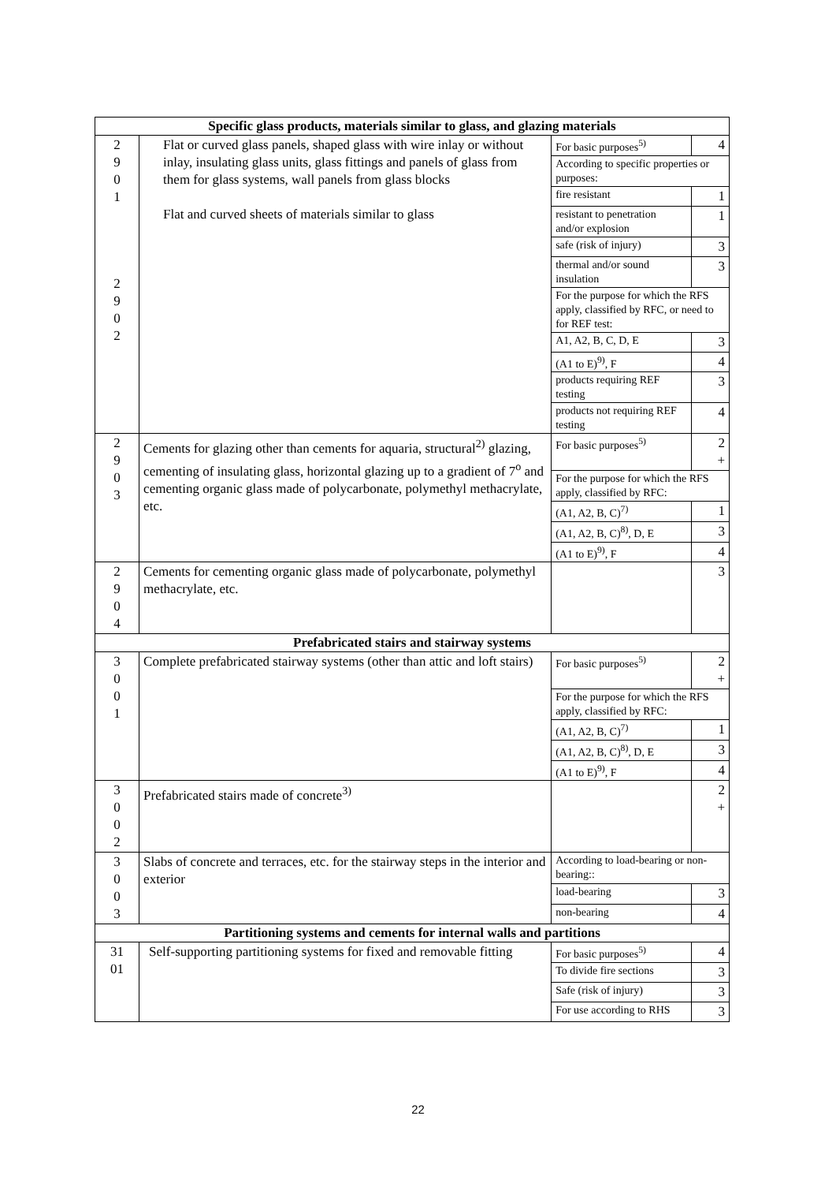| Specific glass products, materials similar to glass, and glazing materials | | | |
| --- | --- | --- | --- |
| 2 9 0 1 2 9 0 2 | Flat or curved glass panels, shaped glass with wire inlay or without inlay, insulating glass units, glass fittings and panels of glass from them for glass systems, wall panels from glass blocks Flat and curved sheets of materials similar to glass | For basic purposes<sup>5)</sup> | 4 |
| | | According to specific properties or purposes: | |
| | | fire resistant | 1 |
| | | resistant to penetration and/or explosion | 1 |
| | | safe (risk of injury) | 3 |
| | | thermal and/or sound insulation | 3 |
| | | For the purpose for which the RFS apply, classified by RFC, or need to for REF test: | |
| | | A1, A2, B, C, D, E | 3 |
| | | (A1 to E)<sup>9)</sup>, F | 4 |
| | | products requiring REF testing | 3 |
| | | products not requiring REF testing | 4 |
| 2 9 0 3 | Cements for glazing other than cements for aquaria, structural<sup>2)</sup> glazing, cementing of insulating glass, horizontal glazing up to a gradient of 7<sup>o</sup> and cementing organic glass made of polycarbonate, polymethyl methacrylate, etc. | For basic purposes<sup>5)</sup> | 2 + |
| | | For the purpose for which the RFS apply, classified by RFC: | |
| | | (A1, A2, B, C)<sup>7)</sup> | 1 |
| | | (A1, A2, B, C)<sup>8)</sup>, D, E | 3 |
| | | (A1 to E)<sup>9)</sup>, F | 4 |
| 2 9 0 4 | Cements for cementing organic glass made of polycarbonate, polymethyl methacrylate, etc. | | 3 |
| Prefabricated stairs and stairway systems | | | |
| 3 0 0 1 | Complete prefabricated stairway systems (other than attic and loft stairs) | For basic purposes<sup>5)</sup> | 2 + |
| | | For the purpose for which the RFS apply, classified by RFC: | |
| | | (A1, A2, B, C)<sup>7)</sup> | 1 |
| | | (A1, A2, B, C)<sup>8)</sup>, D, E | 3 |
| | | (A1 to E)<sup>9)</sup>, F | 4 |
| 3 0 0 2 | Prefabricated stairs made of concrete<sup>3)</sup> | | 2 + |
| 3 0 0 3 | Slabs of concrete and terraces, etc. for the stairway steps in the interior and exterior | According to load-bearing or non-bearing:: | |
| | | load-bearing | 3 |
| | | non-bearing | 4 |
| Partitioning systems and cements for internal walls and partitions | | | |
| 31 01 | Self-supporting partitioning systems for fixed and removable fitting | For basic purposes<sup>5)</sup> | 4 |
| | | To divide fire sections | 3 |
| | | Safe (risk of injury) | 3 |
| | | For use according to RHS | 3 |
22